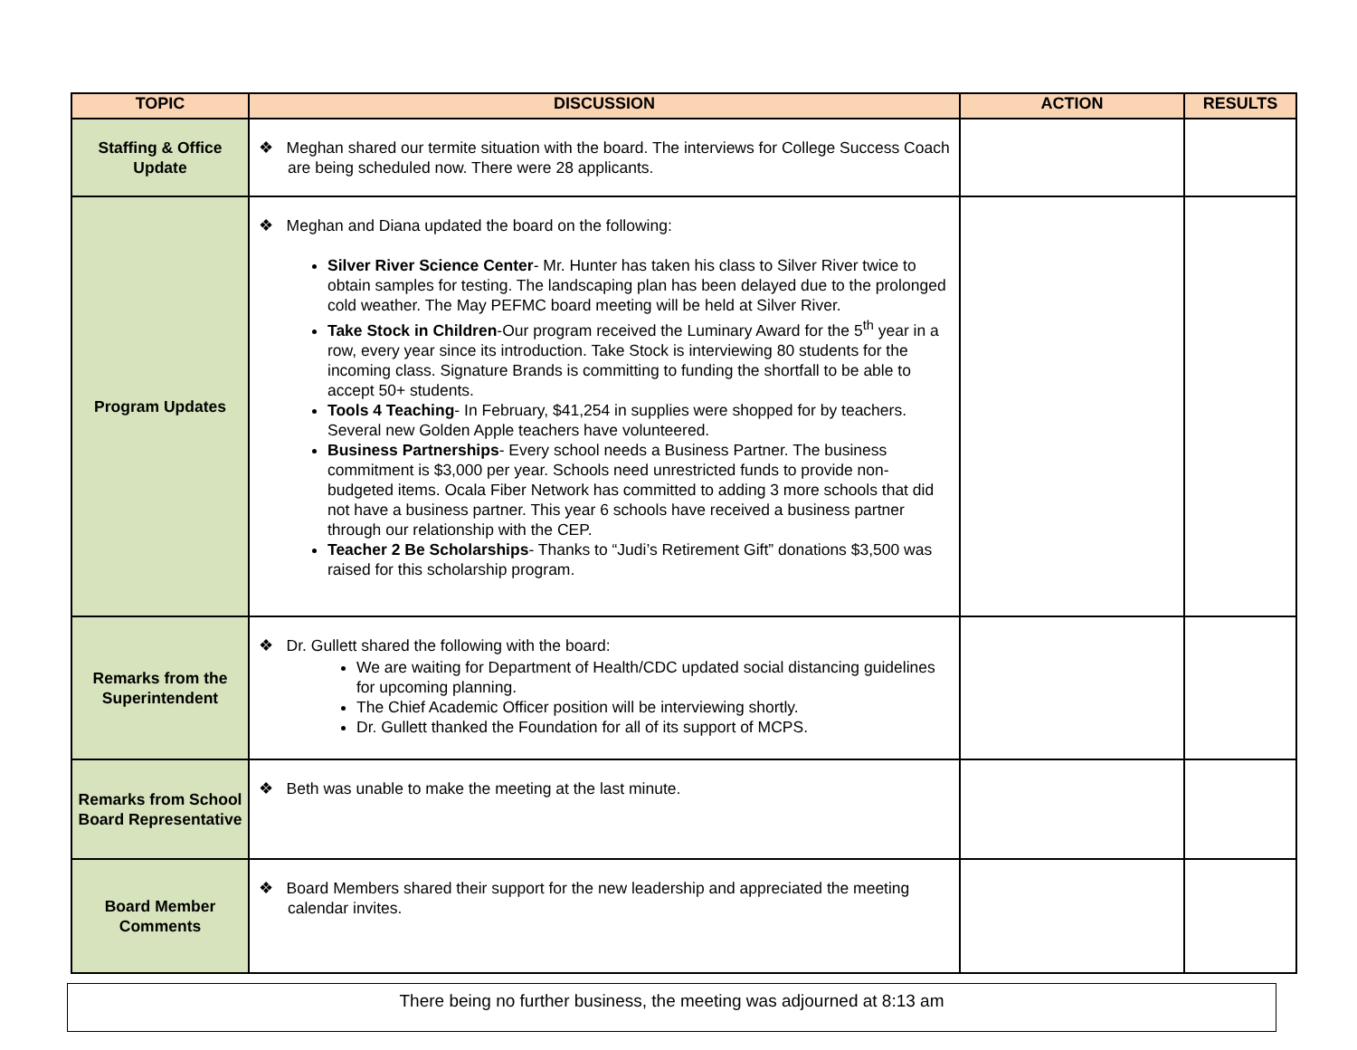| TOPIC | DISCUSSION | ACTION | RESULTS |
| --- | --- | --- | --- |
| Staffing & Office Update | ❖ Meghan shared our termite situation with the board. The interviews for College Success Coach are being scheduled now. There were 28 applicants. | | |
| Program Updates | ❖ Meghan and Diana updated the board on the following: Silver River Science Center - Mr. Hunter has taken his class to Silver River twice to obtain samples for testing. The landscaping plan has been delayed due to the prolonged cold weather. The May PEFMC board meeting will be held at Silver River. Take Stock in Children -Our program received the Luminary Award for the 5<sup>th</sup> year in a row, every year since its introduction. Take Stock is interviewing 80 students for the incoming class. Signature Brands is committing to funding the shortfall to be able to accept 50+ students. Tools 4 Teaching - In February, $41,254 in supplies were shopped for by teachers. Several new Golden Apple teachers have volunteered. Business Partnerships - Every school needs a Business Partner. The business commitment is $3,000 per year. Schools need unrestricted funds to provide non-budgeted items. Ocala Fiber Network has committed to adding 3 more schools that did not have a business partner. This year 6 schools have received a business partner through our relationship with the CEP. Teacher 2 Be Scholarships - Thanks to “Judi’s Retirement Gift” donations $3,500 was raised for this scholarship program. | | |
| Remarks from the Superintendent | ❖ Dr. Gullett shared the following with the board: We are waiting for Department of Health/CDC updated social distancing guidelines for upcoming planning. The Chief Academic Officer position will be interviewing shortly. Dr. Gullett thanked the Foundation for all of its support of MCPS. | | |
| Remarks from School Board Representative | ❖ Beth was unable to make the meeting at the last minute. | | |
| Board Member Comments | ❖ Board Members shared their support for the new leadership and appreciated the meeting calendar invites. | | |
There being no further business, the meeting was adjourned at 8:13 am